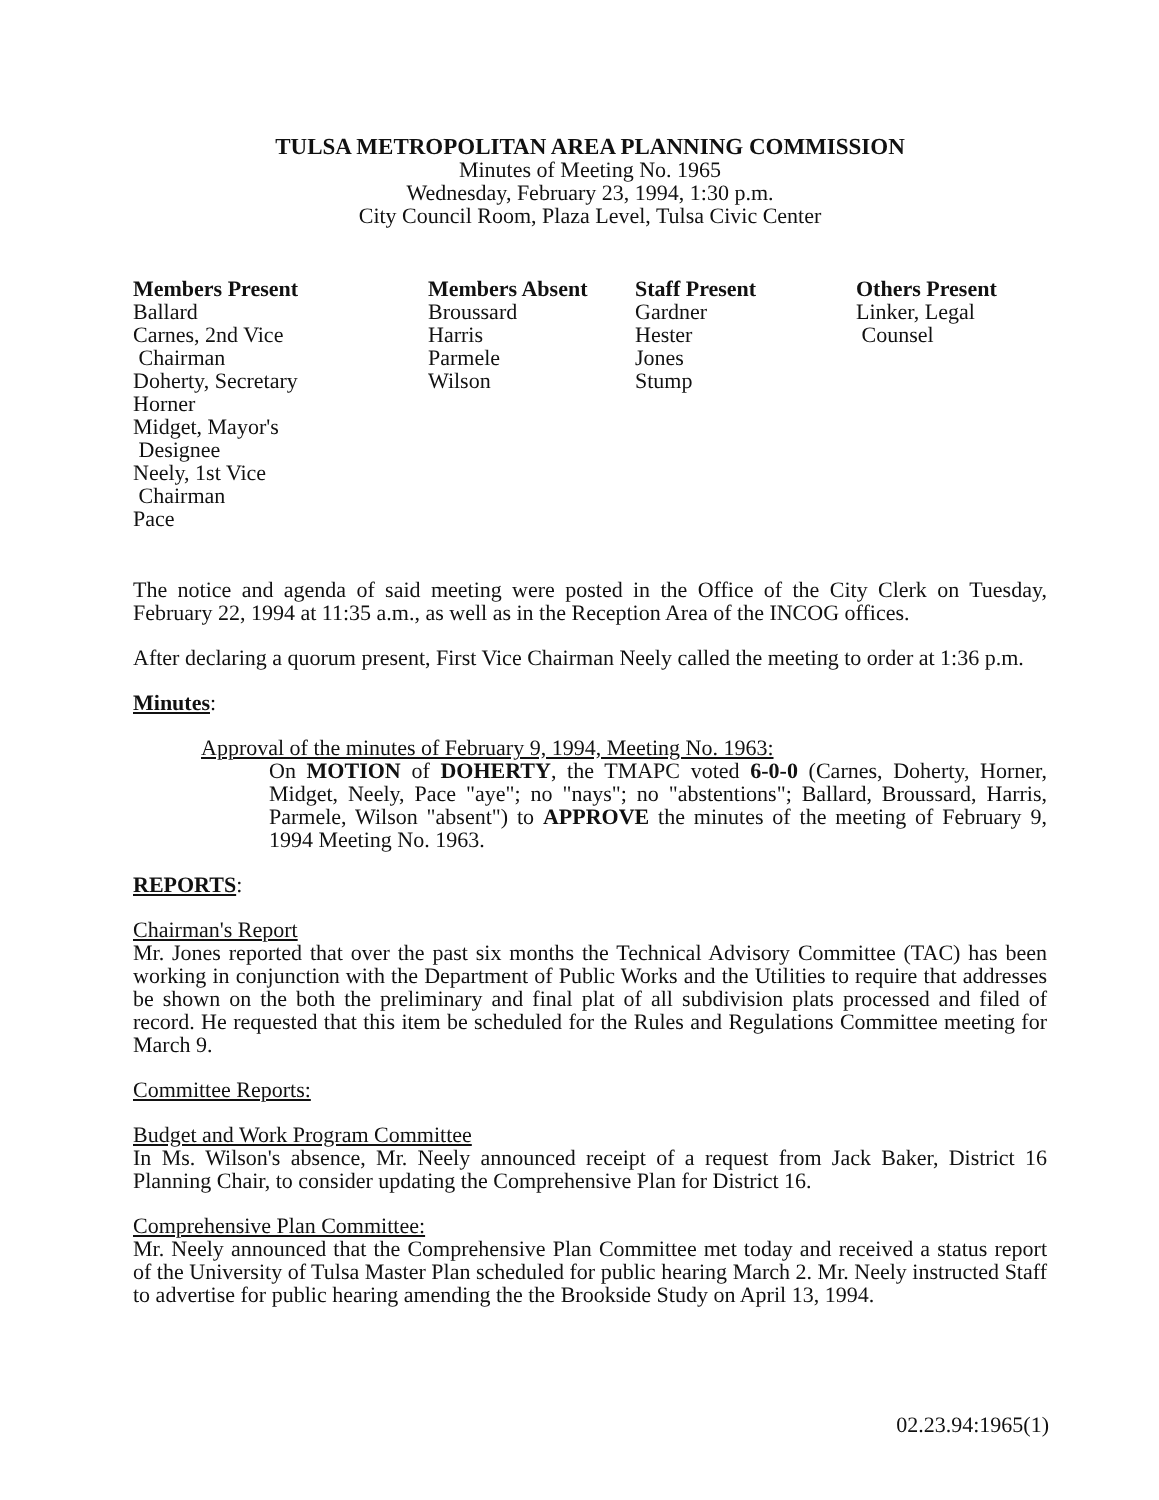TULSA METROPOLITAN AREA PLANNING COMMISSION
Minutes of Meeting No. 1965
Wednesday, February 23, 1994, 1:30 p.m.
City Council Room, Plaza Level, Tulsa Civic Center
Members Present
Ballard
Carnes, 2nd Vice
Chairman
Doherty, Secretary
Horner
Midget, Mayor's
Designee
Neely, 1st Vice
Chairman
Pace
Members Absent
Broussard
Harris
Parmele
Wilson
Staff Present
Gardner
Hester
Jones
Stump
Others Present
Linker, Legal
Counsel
The notice and agenda of said meeting were posted in the Office of the City Clerk on Tuesday, February 22, 1994 at 11:35 a.m., as well as in the Reception Area of the INCOG offices.
After declaring a quorum present, First Vice Chairman Neely called the meeting to order at 1:36 p.m.
Minutes:
Approval of the minutes of February 9, 1994, Meeting No. 1963:
On MOTION of DOHERTY, the TMAPC voted 6-0-0 (Carnes, Doherty, Horner, Midget, Neely, Pace "aye"; no "nays"; no "abstentions"; Ballard, Broussard, Harris, Parmele, Wilson "absent") to APPROVE the minutes of the meeting of February 9, 1994 Meeting No. 1963.
REPORTS:
Chairman's Report
Mr. Jones reported that over the past six months the Technical Advisory Committee (TAC) has been working in conjunction with the Department of Public Works and the Utilities to require that addresses be shown on the both the preliminary and final plat of all subdivision plats processed and filed of record. He requested that this item be scheduled for the Rules and Regulations Committee meeting for March 9.
Committee Reports:
Budget and Work Program Committee
In Ms. Wilson's absence, Mr. Neely announced receipt of a request from Jack Baker, District 16 Planning Chair, to consider updating the Comprehensive Plan for District 16.
Comprehensive Plan Committee:
Mr. Neely announced that the Comprehensive Plan Committee met today and received a status report of the University of Tulsa Master Plan scheduled for public hearing March 2. Mr. Neely instructed Staff to advertise for public hearing amending the the Brookside Study on April 13, 1994.
02.23.94:1965(1)